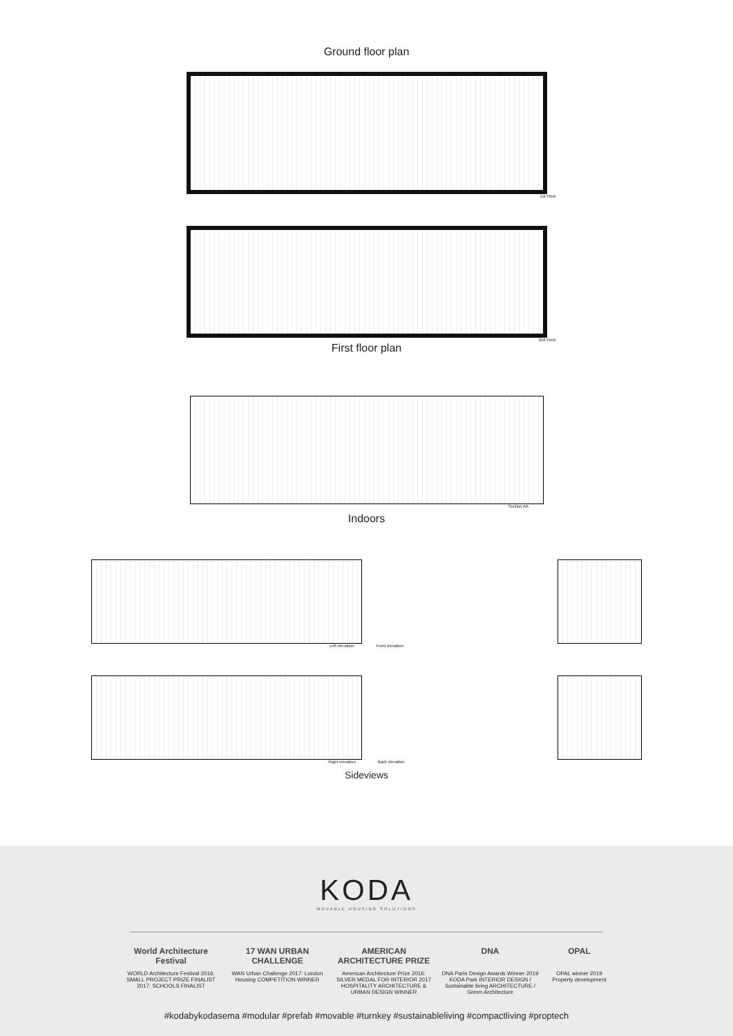Ground floor plan
1st Floor
2nd Floor
First floor plan
Section AA
Indoors
Left elevation Front elevation
Right elevation Back elevation
Sideviews
KODA
MOVABLE HOUSING SOLUTIONS
World Architecture Festival
WORLD Architecture Festival 2016: SMALL PROJECT PRIZE FINALIST 2017: SCHOOLS FINALIST
17 WAN URBAN CHALLENGE
WAN Urban Challenge 2017: London Housing COMPETITION WINNER
AMERICAN ARCHITECTURE PRIZE
American Architecture Prize 2016: SILVER MEDAL FOR INTERIOR 2017 HOSPITALITY ARCHITECTURE & URBAN DESIGN WINNER
DNA
DNA Paris Design Awards Winner 2019 KODA Park INTERIOR DESIGN / Sustainable living ARCHITECTURE / Green Architecture
OPAL
OPAL winner 2019 Property development
#kodabykodasema #modular #prefab #movable #turnkey #sustainableliving #compactliving #proptech